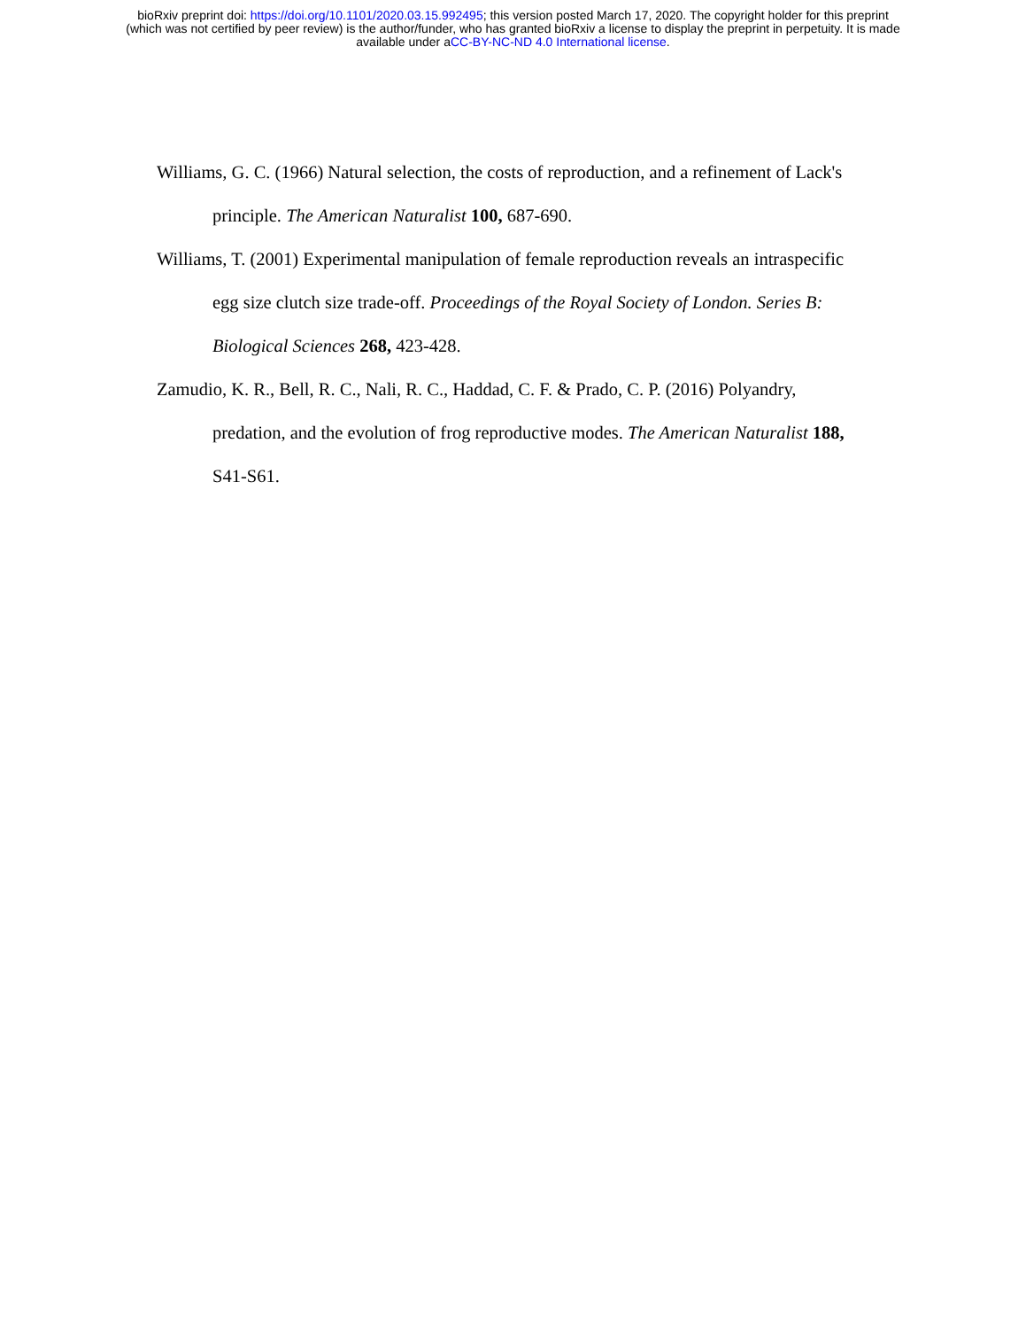bioRxiv preprint doi: https://doi.org/10.1101/2020.03.15.992495; this version posted March 17, 2020. The copyright holder for this preprint
(which was not certified by peer review) is the author/funder, who has granted bioRxiv a license to display the preprint in perpetuity. It is made
available under aCC-BY-NC-ND 4.0 International license.
Williams, G. C. (1966) Natural selection, the costs of reproduction, and a refinement of Lack's principle. The American Naturalist 100, 687-690.
Williams, T. (2001) Experimental manipulation of female reproduction reveals an intraspecific egg size clutch size trade-off. Proceedings of the Royal Society of London. Series B: Biological Sciences 268, 423-428.
Zamudio, K. R., Bell, R. C., Nali, R. C., Haddad, C. F. & Prado, C. P. (2016) Polyandry, predation, and the evolution of frog reproductive modes. The American Naturalist 188, S41-S61.